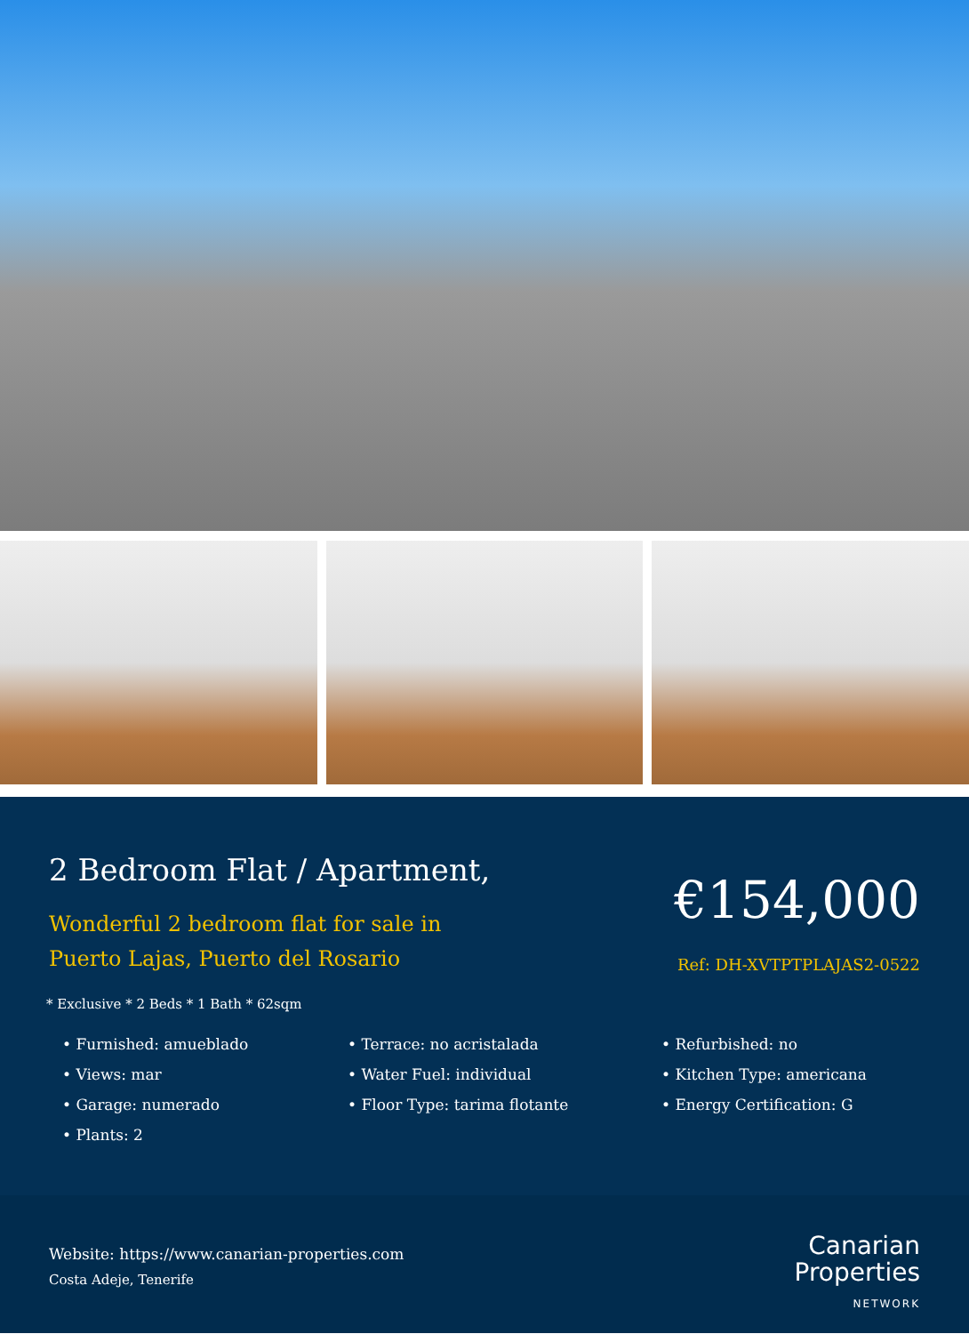2 Bedroom Flat / Apartment,
Wonderful 2 bedroom flat for sale in
Puerto Lajas, Puerto del Rosario
€154,000
Ref: DH-XVTPTPLAJAS2-0522
* Exclusive * 2 Beds * 1 Bath * 62sqm
• Furnished: amueblado
• Views: mar
• Garage: numerado
• Plants: 2
• Terrace: no acristalada
• Water Fuel: individual
• Floor Type: tarima flotante
• Refurbished: no
• Kitchen Type: americana
• Energy Certification: G
Website: https://www.canarian-properties.com
Costa Adeje, Tenerife
Canarian
Properties
NETWORK